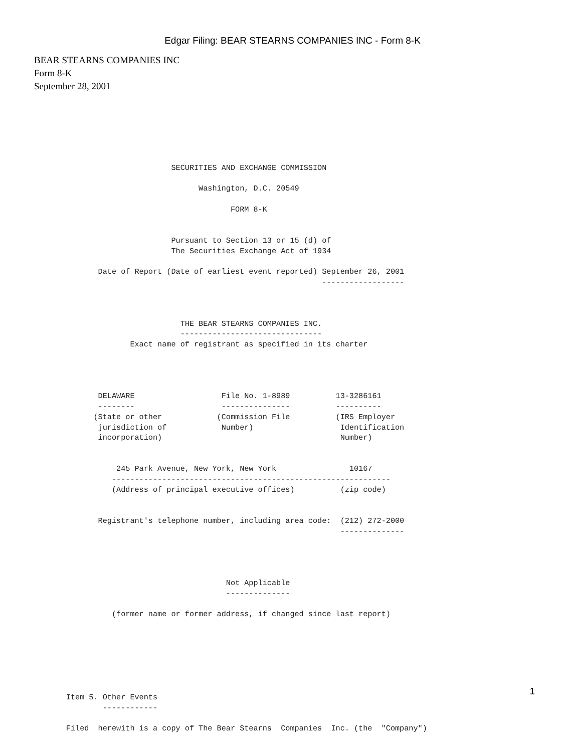Edgar Filing: BEAR STEARNS COMPANIES INC - Form 8-K
BEAR STEARNS COMPANIES INC
Form 8-K
September 28, 2001
                              SECURITIES AND EXCHANGE COMMISSION

                                    Washington, D.C. 20549

                                           FORM 8-K


                              Pursuant to Section 13 or 15 (d) of
                              The Securities Exchange Act of 1934

              Date of Report (Date of earliest event reported) September 26, 2001
                                                               ------------------



                                THE BEAR STEARNS COMPANIES INC.
                                -------------------------------
                     Exact name of registrant as specified in its charter




              DELAWARE                   File No. 1-8989          13-3286161
              --------                   ---------------          ----------
             (State or other            (Commission File          (IRS Employer
              jurisdiction of            Number)                   Identification
              incorporation)                                       Number)


                  245 Park Avenue, New York, New York                10167
                 -------------------------------------------------------------
                 (Address of principal executive offices)          (zip code)


              Registrant's telephone number, including area code:  (212) 272-2000
                                                                   --------------




                                          Not Applicable
                                          --------------

                 (former name or former address, if changed since last report)







       Item 5. Other Events
               ------------

       Filed  herewith is a copy of The Bear Stearns  Companies  Inc. (the  "Company")
1